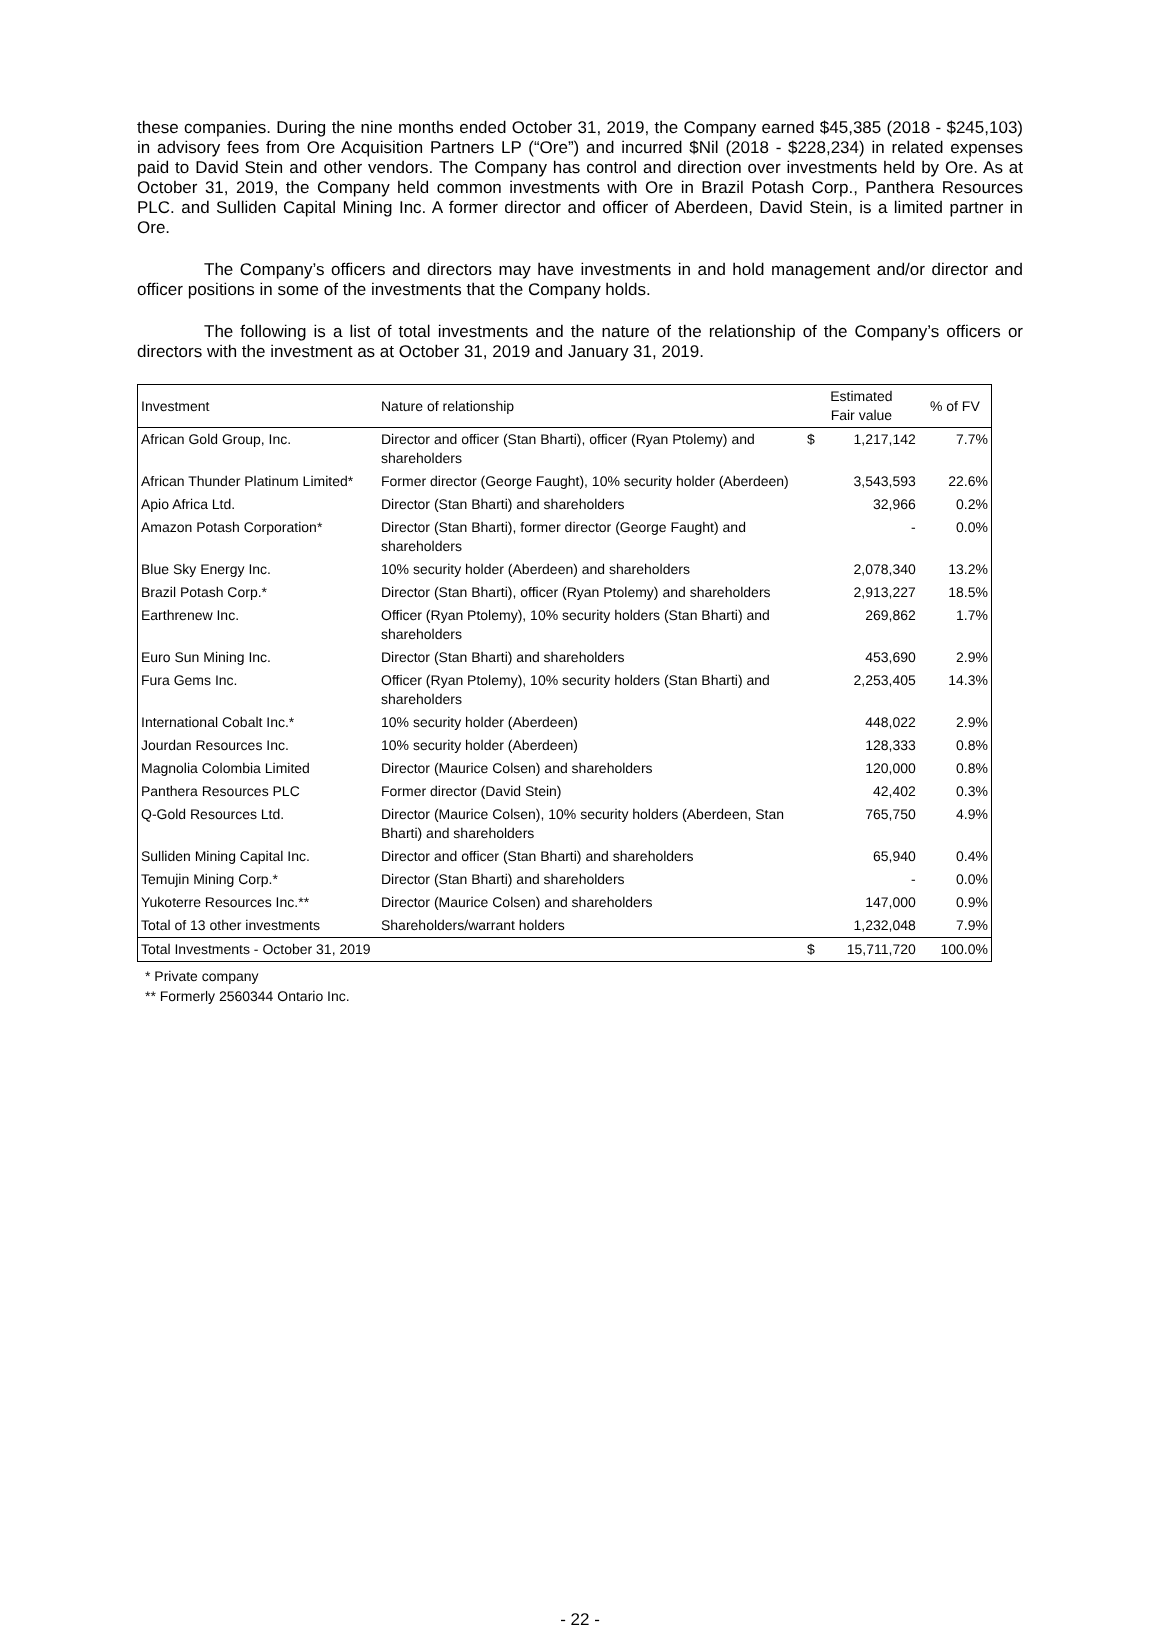these companies. During the nine months ended October 31, 2019, the Company earned $45,385 (2018 - $245,103) in advisory fees from Ore Acquisition Partners LP (“Ore”) and incurred $Nil (2018 - $228,234) in related expenses paid to David Stein and other vendors. The Company has control and direction over investments held by Ore. As at October 31, 2019, the Company held common investments with Ore in Brazil Potash Corp., Panthera Resources PLC. and Sulliden Capital Mining Inc. A former director and officer of Aberdeen, David Stein, is a limited partner in Ore.
The Company’s officers and directors may have investments in and hold management and/or director and officer positions in some of the investments that the Company holds.
The following is a list of total investments and the nature of the relationship of the Company’s officers or directors with the investment as at October 31, 2019 and January 31, 2019.
| Investment | Nature of relationship | Estimated Fair value | | % of FV |
| --- | --- | --- | --- | --- |
| African Gold Group, Inc. | Director and officer (Stan Bharti), officer (Ryan Ptolemy) and shareholders | $ | 1,217,142 | 7.7% |
| African Thunder Platinum Limited* | Former director (George Faught), 10% security holder (Aberdeen) | | 3,543,593 | 22.6% |
| Apio Africa Ltd. | Director (Stan Bharti) and shareholders | | 32,966 | 0.2% |
| Amazon Potash Corporation* | Director (Stan Bharti), former director (George Faught) and shareholders | | - | 0.0% |
| Blue Sky Energy Inc. | 10% security holder (Aberdeen) and shareholders | | 2,078,340 | 13.2% |
| Brazil Potash Corp.* | Director (Stan Bharti), officer (Ryan Ptolemy) and shareholders | | 2,913,227 | 18.5% |
| Earthrenew Inc. | Officer (Ryan Ptolemy), 10% security holders (Stan Bharti) and shareholders | | 269,862 | 1.7% |
| Euro Sun Mining Inc. | Director (Stan Bharti) and shareholders | | 453,690 | 2.9% |
| Fura Gems Inc. | Officer (Ryan Ptolemy), 10% security holders (Stan Bharti) and shareholders | | 2,253,405 | 14.3% |
| International Cobalt Inc.* | 10% security holder (Aberdeen) | | 448,022 | 2.9% |
| Jourdan Resources Inc. | 10% security holder (Aberdeen) | | 128,333 | 0.8% |
| Magnolia Colombia Limited | Director (Maurice Colsen) and shareholders | | 120,000 | 0.8% |
| Panthera Resources PLC | Former director (David Stein) | | 42,402 | 0.3% |
| Q-Gold Resources Ltd. | Director (Maurice Colsen), 10% security holders (Aberdeen, Stan Bharti) and shareholders | | 765,750 | 4.9% |
| Sulliden Mining Capital Inc. | Director and officer (Stan Bharti) and shareholders | | 65,940 | 0.4% |
| Temujin Mining Corp.* | Director (Stan Bharti) and shareholders | | - | 0.0% |
| Yukoterre Resources Inc.** | Director (Maurice Colsen) and shareholders | | 147,000 | 0.9% |
| Total of 13 other investments | Shareholders/warrant holders | | 1,232,048 | 7.9% |
| Total Investments - October 31, 2019 | | $ | 15,711,720 | 100.0% |
* Private company
** Formerly 2560344 Ontario Inc.
- 22 -